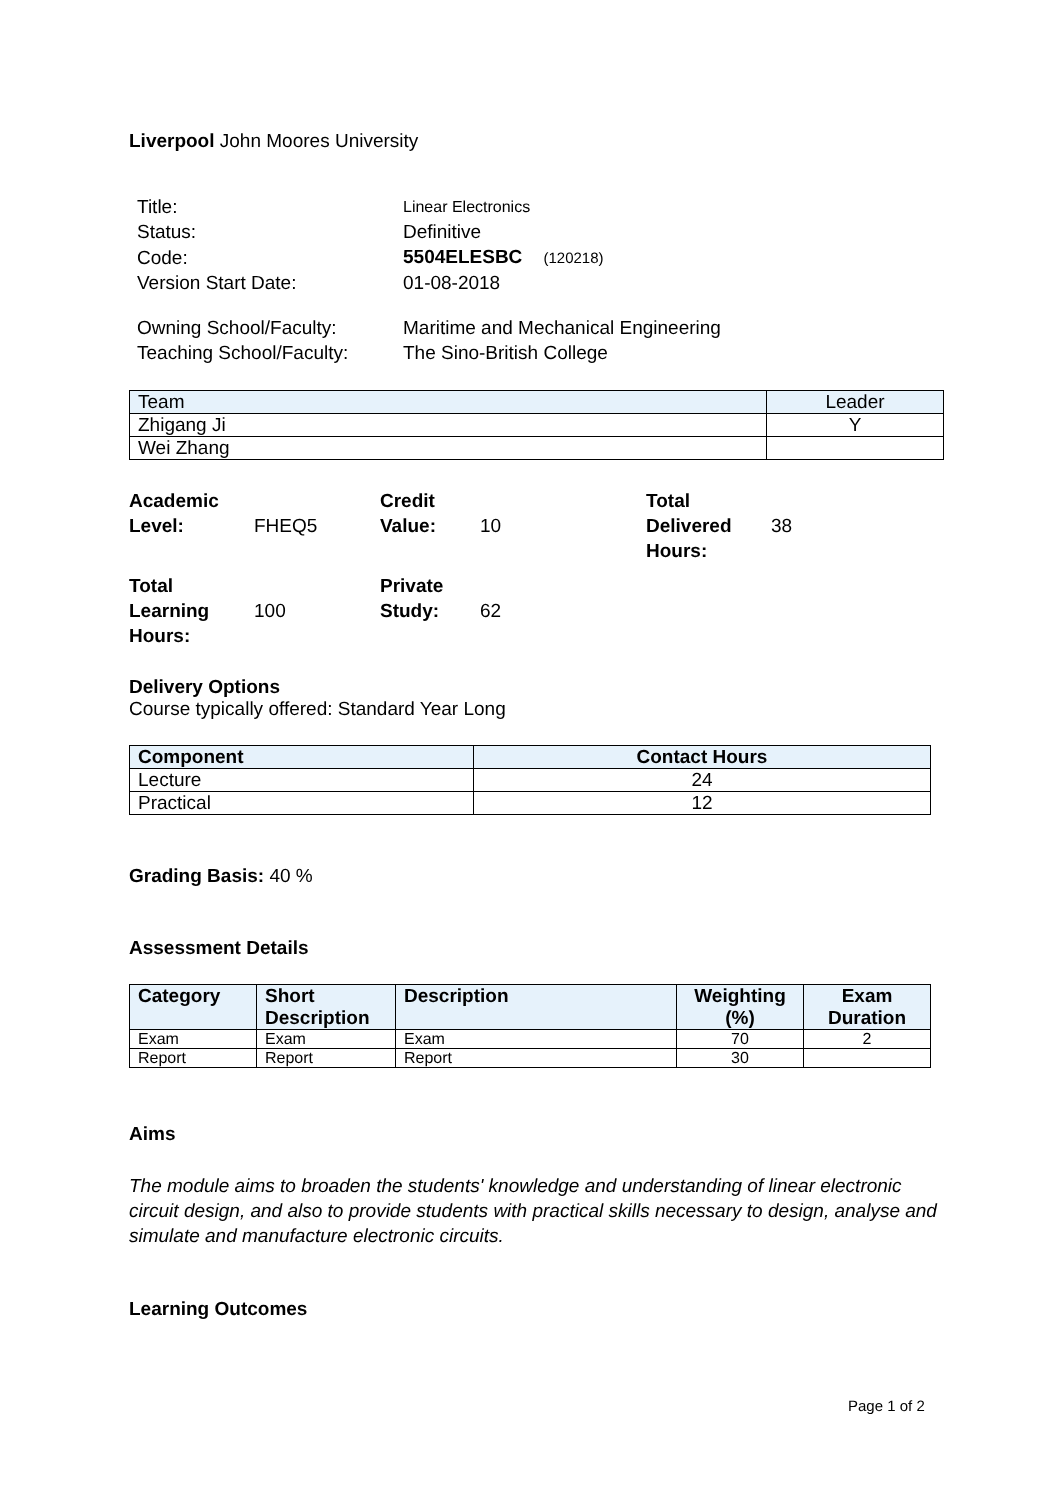Liverpool John Moores University
| Title: | Linear Electronics |
| Status: | Definitive |
| Code: | 5504ELESBC (120218) |
| Version Start Date: | 01-08-2018 |
| Owning School/Faculty: | Maritime and Mechanical Engineering |
| Teaching School/Faculty: | The Sino-British College |
| Team | Leader |
| --- | --- |
| Zhigang Ji | Y |
| Wei Zhang | |
| Academic Level: | FHEQ5 | Credit Value: | 10 | Total Delivered Hours: | 38 |
| Total Learning Hours: | 100 | Private Study: | 62 | | |
Delivery Options
Course typically offered: Standard Year Long
| Component | Contact Hours |
| --- | --- |
| Lecture | 24 |
| Practical | 12 |
Grading Basis: 40 %
Assessment Details
| Category | Short Description | Description | Weighting (%) | Exam Duration |
| --- | --- | --- | --- | --- |
| Exam | Exam | Exam | 70 | 2 |
| Report | Report | Report | 30 | |
Aims
The module aims to broaden the students' knowledge and understanding of linear electronic circuit design, and also to provide students with practical skills necessary to design, analyse and simulate and manufacture electronic circuits.
Learning Outcomes
Page 1 of 2